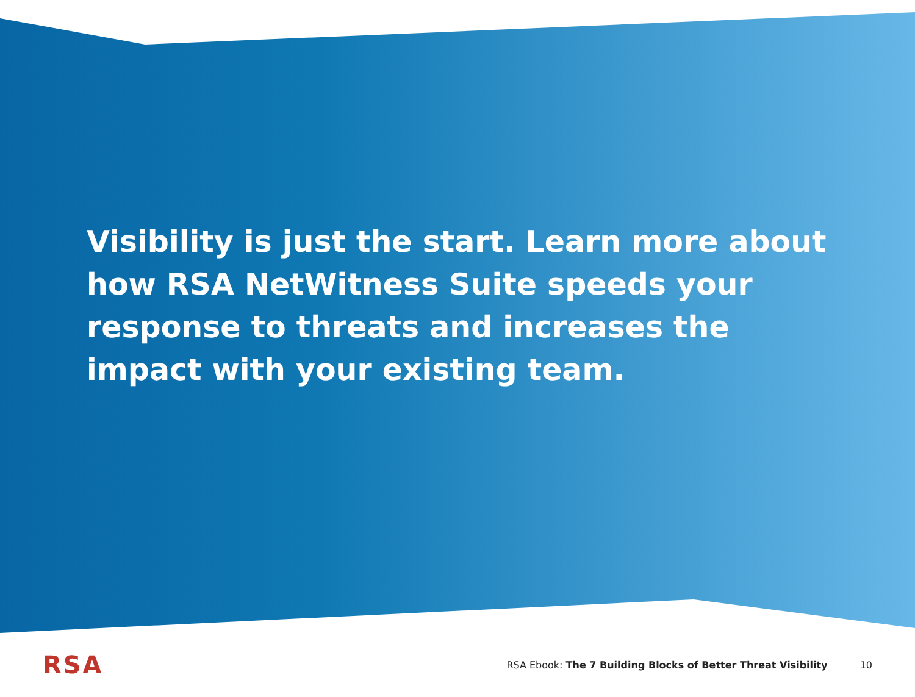Visibility is just the start. Learn more about how RSA NetWitness Suite speeds your response to threats and increases the impact with your existing team.
RSA RSA Ebook: The 7 Building Blocks of Better Threat Visibility 10